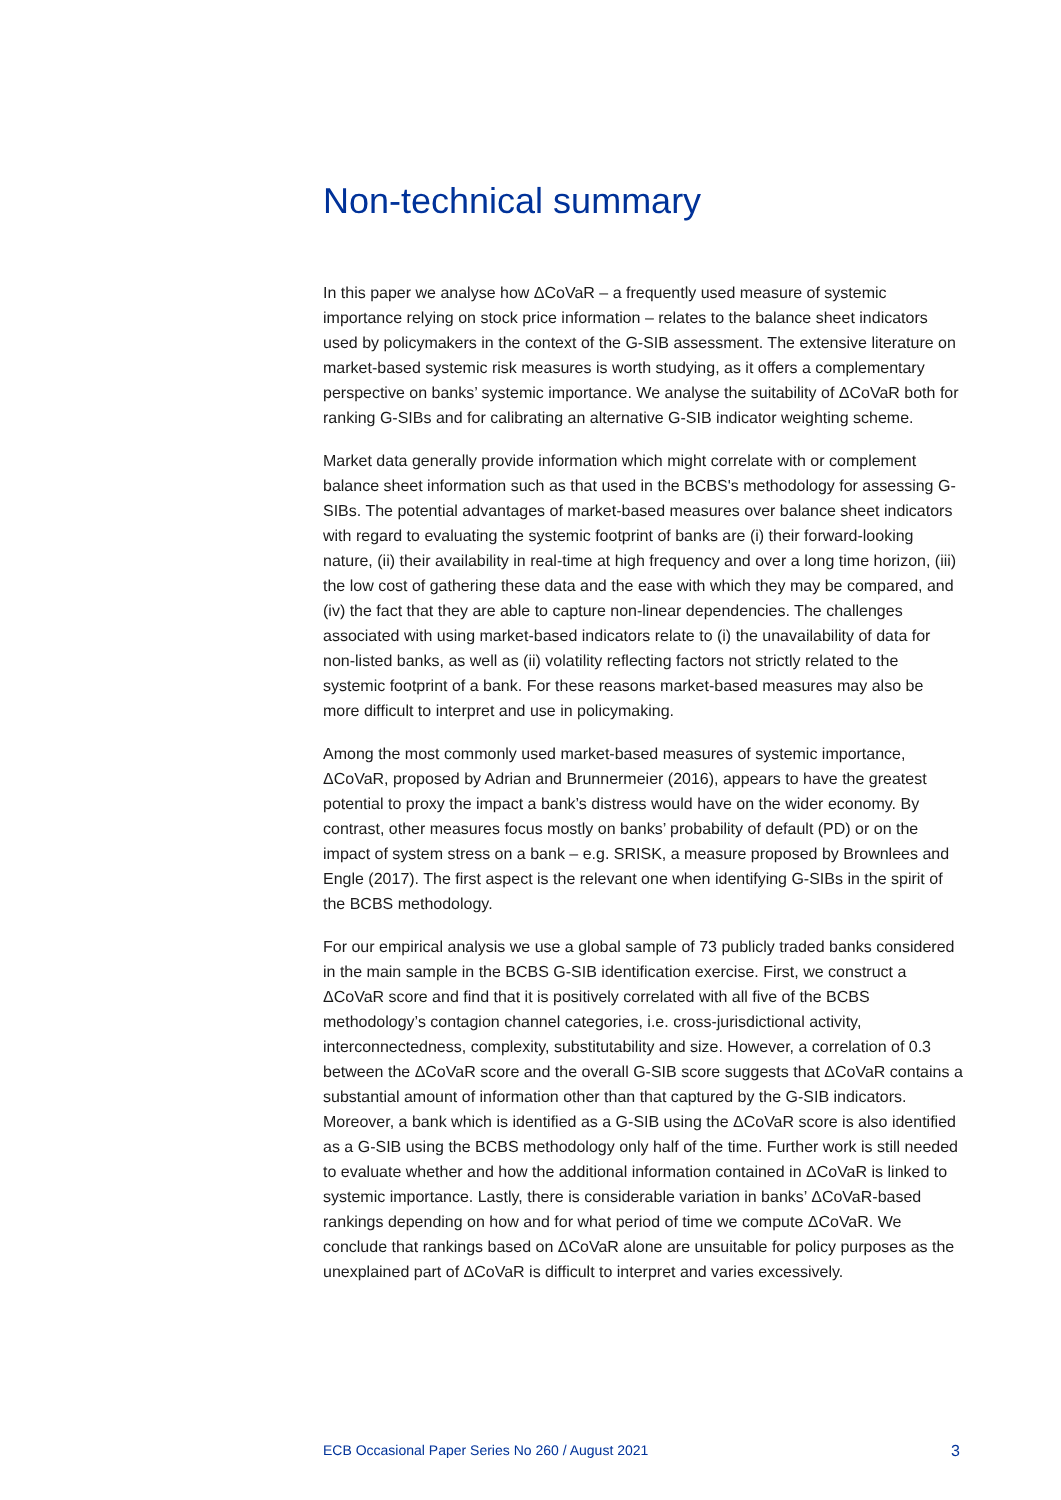Non-technical summary
In this paper we analyse how ΔCoVaR – a frequently used measure of systemic importance relying on stock price information – relates to the balance sheet indicators used by policymakers in the context of the G-SIB assessment. The extensive literature on market-based systemic risk measures is worth studying, as it offers a complementary perspective on banks’ systemic importance. We analyse the suitability of ΔCoVaR both for ranking G-SIBs and for calibrating an alternative G-SIB indicator weighting scheme.
Market data generally provide information which might correlate with or complement balance sheet information such as that used in the BCBS's methodology for assessing G-SIBs. The potential advantages of market-based measures over balance sheet indicators with regard to evaluating the systemic footprint of banks are (i) their forward-looking nature, (ii) their availability in real-time at high frequency and over a long time horizon, (iii) the low cost of gathering these data and the ease with which they may be compared, and (iv) the fact that they are able to capture non-linear dependencies. The challenges associated with using market-based indicators relate to (i) the unavailability of data for non-listed banks, as well as (ii) volatility reflecting factors not strictly related to the systemic footprint of a bank. For these reasons market-based measures may also be more difficult to interpret and use in policymaking.
Among the most commonly used market-based measures of systemic importance, ΔCoVaR, proposed by Adrian and Brunnermeier (2016), appears to have the greatest potential to proxy the impact a bank’s distress would have on the wider economy. By contrast, other measures focus mostly on banks’ probability of default (PD) or on the impact of system stress on a bank – e.g. SRISK, a measure proposed by Brownlees and Engle (2017). The first aspect is the relevant one when identifying G-SIBs in the spirit of the BCBS methodology.
For our empirical analysis we use a global sample of 73 publicly traded banks considered in the main sample in the BCBS G-SIB identification exercise. First, we construct a ΔCoVaR score and find that it is positively correlated with all five of the BCBS methodology’s contagion channel categories, i.e. cross-jurisdictional activity, interconnectedness, complexity, substitutability and size. However, a correlation of 0.3 between the ΔCoVaR score and the overall G-SIB score suggests that ΔCoVaR contains a substantial amount of information other than that captured by the G-SIB indicators. Moreover, a bank which is identified as a G-SIB using the ΔCoVaR score is also identified as a G-SIB using the BCBS methodology only half of the time. Further work is still needed to evaluate whether and how the additional information contained in ΔCoVaR is linked to systemic importance. Lastly, there is considerable variation in banks’ ΔCoVaR-based rankings depending on how and for what period of time we compute ΔCoVaR. We conclude that rankings based on ΔCoVaR alone are unsuitable for policy purposes as the unexplained part of ΔCoVaR is difficult to interpret and varies excessively.
ECB Occasional Paper Series No 260 / August 2021 3